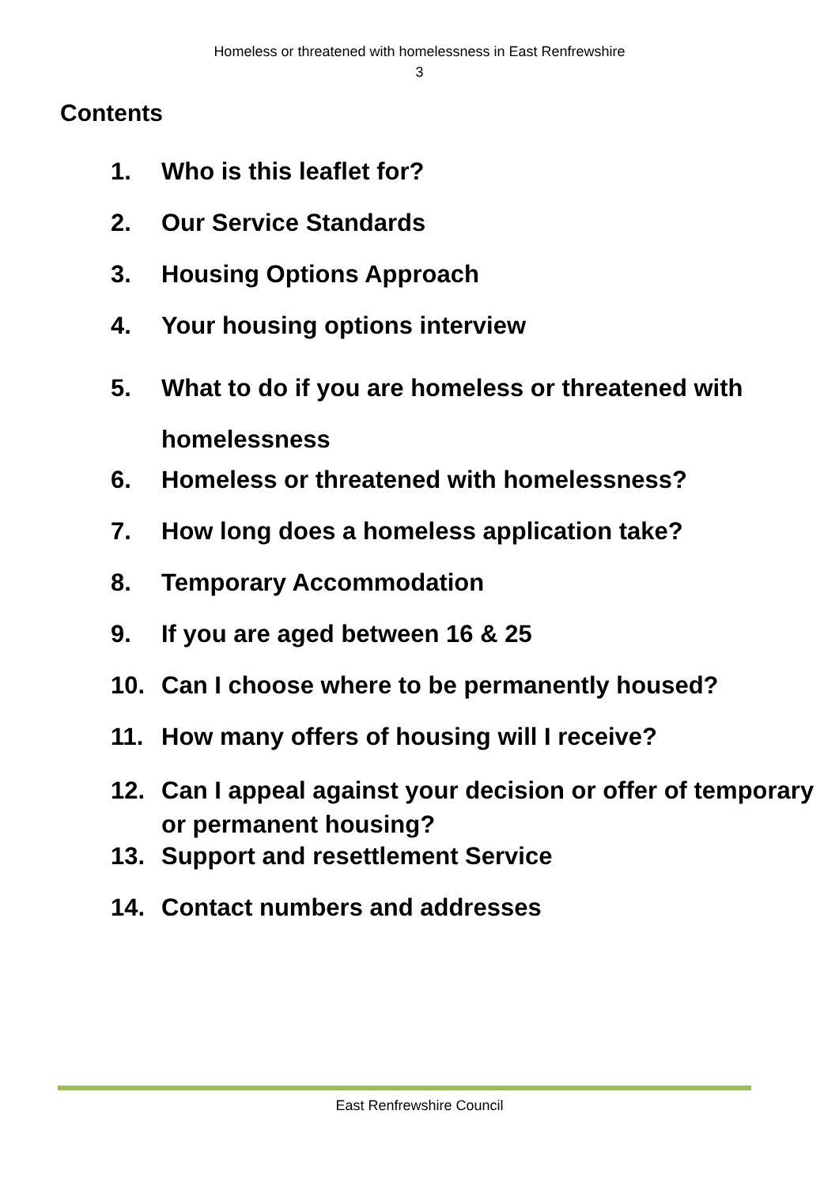Homeless or threatened with homelessness in East Renfrewshire
3
Contents
1. Who is this leaflet for?
2. Our Service Standards
3. Housing Options Approach
4. Your housing options interview
5. What to do if you are homeless or threatened with homelessness
6. Homeless or threatened with homelessness?
7. How long does a homeless application take?
8. Temporary Accommodation
9. If you are aged between 16 & 25
10. Can I choose where to be permanently housed?
11. How many offers of housing will I receive?
12. Can I appeal against your decision or offer of temporary or permanent housing?
13. Support and resettlement Service
14. Contact numbers and addresses
East Renfrewshire Council